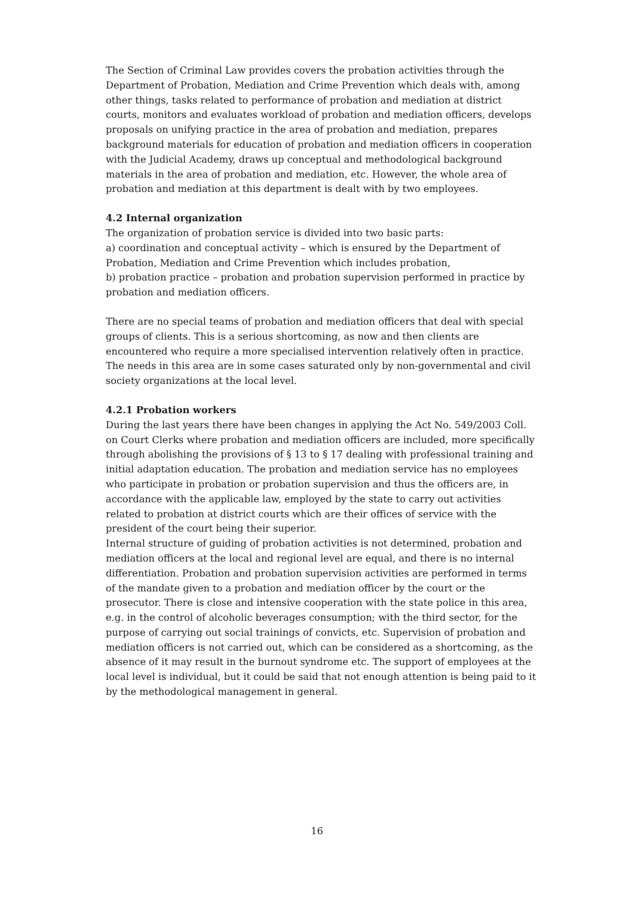The Section of Criminal Law provides covers the probation activities through the Department of Probation, Mediation and Crime Prevention which deals with, among other things, tasks related to performance of probation and mediation at district courts, monitors and evaluates workload of probation and mediation officers, develops proposals on unifying practice in the area of probation and mediation, prepares background materials for education of probation and mediation officers in cooperation with the Judicial Academy, draws up conceptual and methodological background materials in the area of probation and mediation, etc. However, the whole area of probation and mediation at this department is dealt with by two employees.
4.2 Internal organization
The organization of probation service is divided into two basic parts:
a) coordination and conceptual activity – which is ensured by the Department of Probation, Mediation and Crime Prevention which includes probation,
b) probation practice – probation and probation supervision performed in practice by probation and mediation officers.
There are no special teams of probation and mediation officers that deal with special groups of clients. This is a serious shortcoming, as now and then clients are encountered who require a more specialised intervention relatively often in practice. The needs in this area are in some cases saturated only by non-governmental and civil society organizations at the local level.
4.2.1 Probation workers
During the last years there have been changes in applying the Act No. 549/2003 Coll. on Court Clerks where probation and mediation officers are included, more specifically through abolishing the provisions of § 13 to § 17 dealing with professional training and initial adaptation education. The probation and mediation service has no employees who participate in probation or probation supervision and thus the officers are, in accordance with the applicable law, employed by the state to carry out activities related to probation at district courts which are their offices of service with the president of the court being their superior.
Internal structure of guiding of probation activities is not determined, probation and mediation officers at the local and regional level are equal, and there is no internal differentiation. Probation and probation supervision activities are performed in terms of the mandate given to a probation and mediation officer by the court or the prosecutor. There is close and intensive cooperation with the state police in this area, e.g. in the control of alcoholic beverages consumption; with the third sector, for the purpose of carrying out social trainings of convicts, etc. Supervision of probation and mediation officers is not carried out, which can be considered as a shortcoming, as the absence of it may result in the burnout syndrome etc. The support of employees at the local level is individual, but it could be said that not enough attention is being paid to it by the methodological management in general.
16